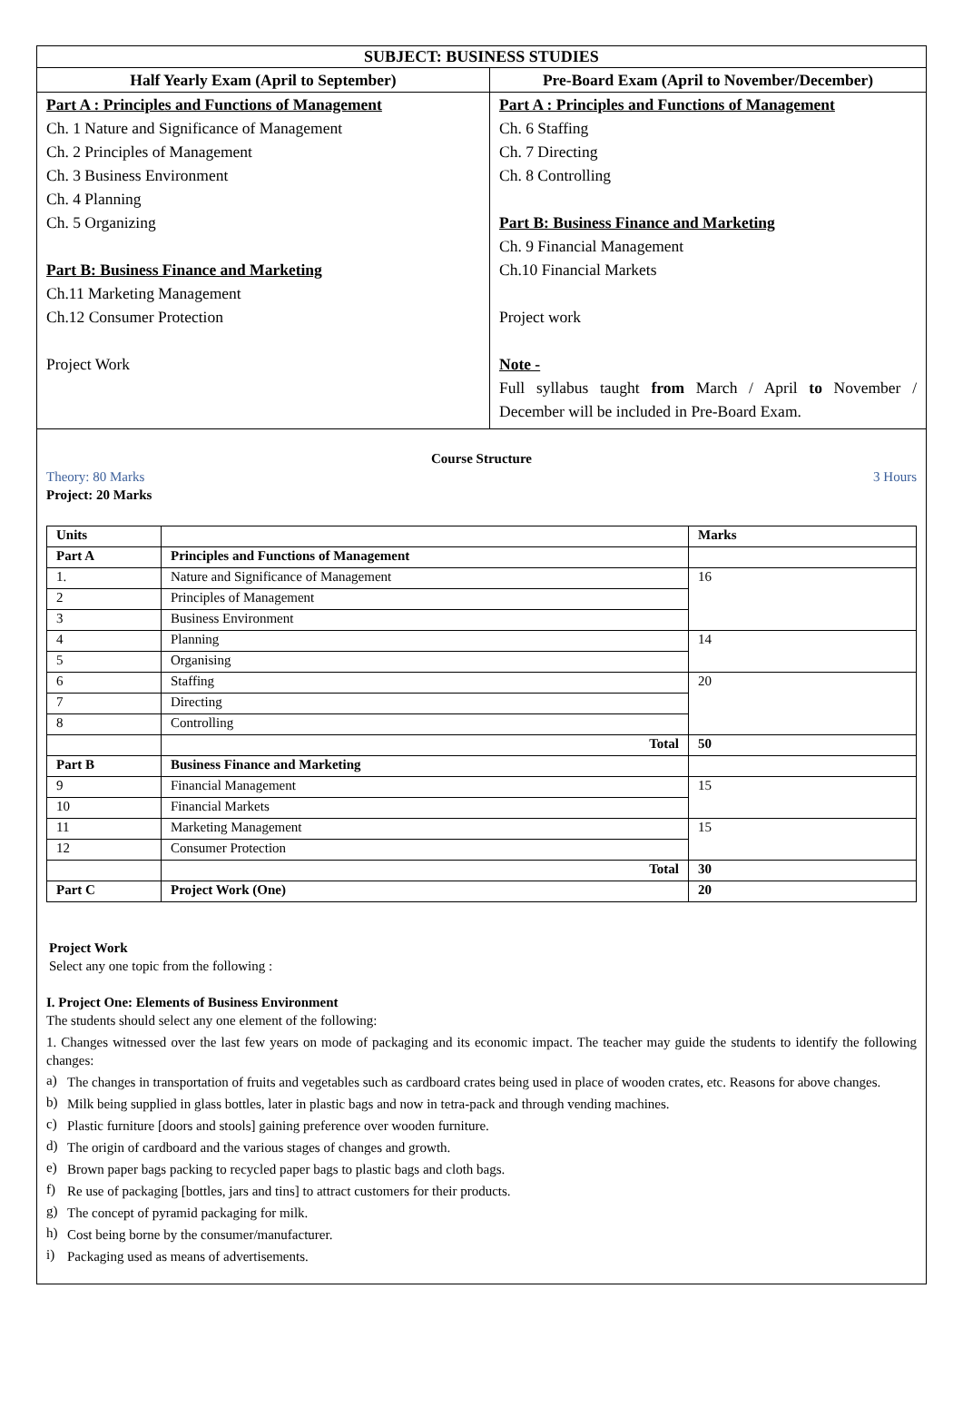SUBJECT: BUSINESS STUDIES
Half Yearly Exam (April to September)
Part A : Principles and Functions of Management
Ch. 1 Nature and Significance of Management
Ch. 2 Principles of Management
Ch. 3 Business Environment
Ch. 4 Planning
Ch. 5 Organizing
Part B: Business Finance and Marketing
Ch.11 Marketing Management
Ch.12 Consumer Protection
Project Work
Pre-Board Exam (April to November/December)
Part A : Principles and Functions of Management
Ch. 6 Staffing
Ch. 7 Directing
Ch. 8 Controlling
Part B: Business Finance and Marketing
Ch. 9 Financial Management
Ch.10 Financial Markets
Project work
Note -
Full syllabus taught from March / April to November / December will be included in Pre-Board Exam.
Course Structure
Theory: 80 Marks 3 Hours
Project: 20 Marks
| Units | | Marks |
| Part A | Principles and Functions of Management | |
| 1. | Nature and Significance of Management | 16 |
| 2 | Principles of Management | |
| 3 | Business Environment | |
| 4 | Planning | 14 |
| 5 | Organising | |
| 6 | Staffing | 20 |
| 7 | Directing | |
| 8 | Controlling | |
| | Total | 50 |
| Part B | Business Finance and Marketing | |
| 9 | Financial Management | 15 |
| 10 | Financial Markets | |
| 11 | Marketing Management | 15 |
| 12 | Consumer Protection | |
| | Total | 30 |
| Part C | Project Work (One) | 20 |
Project Work
Select any one topic from the following :
I. Project One: Elements of Business Environment
The students should select any one element of the following:
1. Changes witnessed over the last few years on mode of packaging and its economic impact. The teacher may guide the students to identify the following changes:
a)
The changes in transportation of fruits and vegetables such as cardboard crates being used in place of wooden crates, etc. Reasons for above changes.
b)
Milk being supplied in glass bottles, later in plastic bags and now in tetra-pack and through vending machines.
c)
Plastic furniture [doors and stools] gaining preference over wooden furniture.
d)
The origin of cardboard and the various stages of changes and growth.
e)
Brown paper bags packing to recycled paper bags to plastic bags and cloth bags.
f)
Re use of packaging [bottles, jars and tins] to attract customers for their products.
g)
The concept of pyramid packaging for milk.
h)
Cost being borne by the consumer/manufacturer.
i)
Packaging used as means of advertisements.